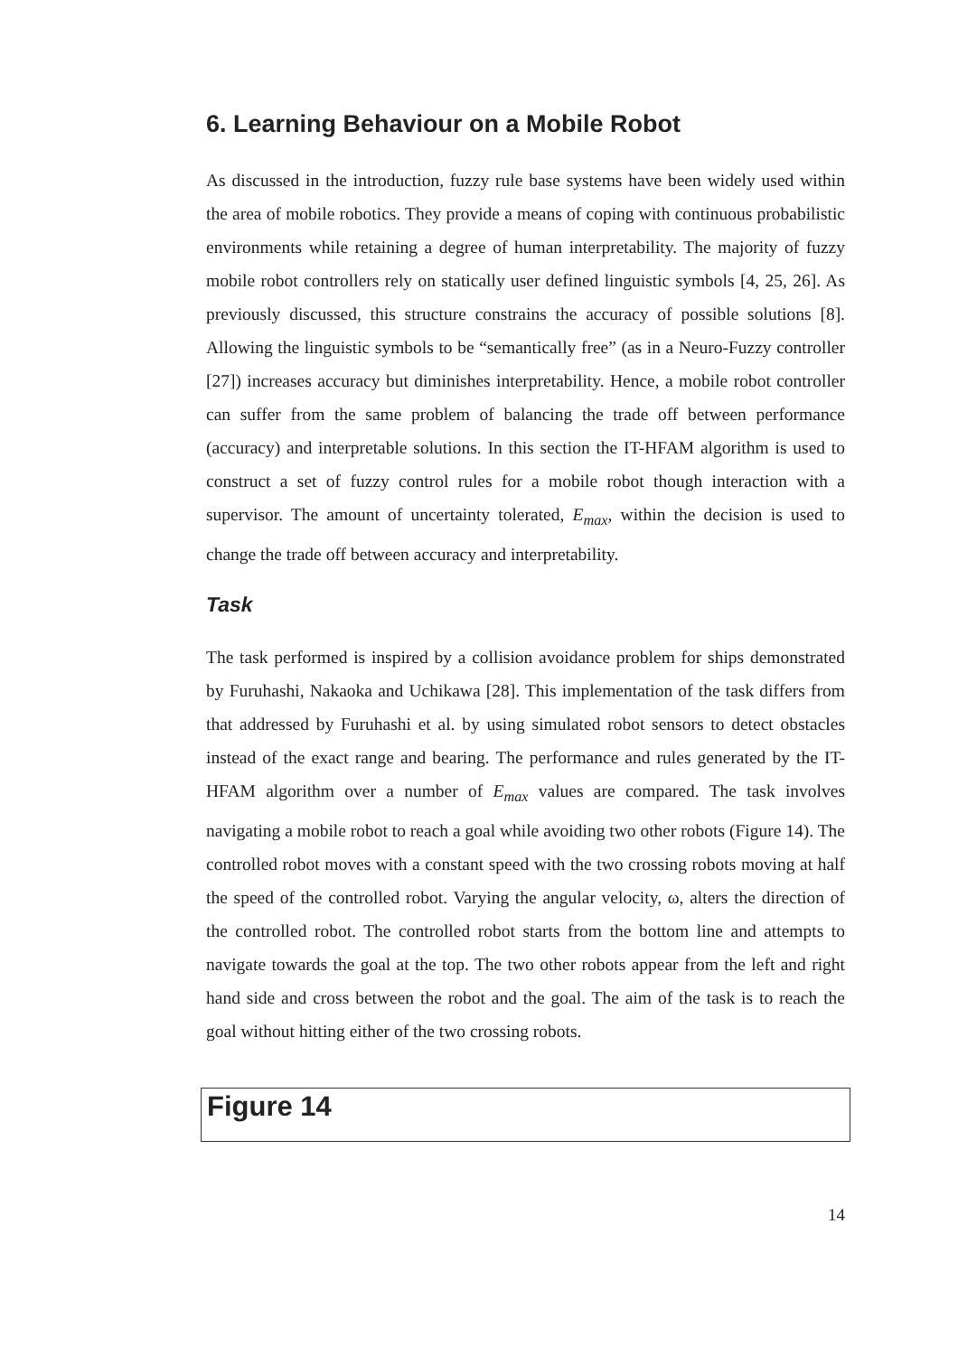6. Learning Behaviour on a Mobile Robot
As discussed in the introduction, fuzzy rule base systems have been widely used within the area of mobile robotics. They provide a means of coping with continuous probabilistic environments while retaining a degree of human interpretability. The majority of fuzzy mobile robot controllers rely on statically user defined linguistic symbols [4, 25, 26]. As previously discussed, this structure constrains the accuracy of possible solutions [8]. Allowing the linguistic symbols to be “semantically free” (as in a Neuro-Fuzzy controller [27]) increases accuracy but diminishes interpretability. Hence, a mobile robot controller can suffer from the same problem of balancing the trade off between performance (accuracy) and interpretable solutions. In this section the IT-HFAM algorithm is used to construct a set of fuzzy control rules for a mobile robot though interaction with a supervisor. The amount of uncertainty tolerated, E<sub>max</sub>, within the decision is used to change the trade off between accuracy and interpretability.
Task
The task performed is inspired by a collision avoidance problem for ships demonstrated by Furuhashi, Nakaoka and Uchikawa [28]. This implementation of the task differs from that addressed by Furuhashi et al. by using simulated robot sensors to detect obstacles instead of the exact range and bearing. The performance and rules generated by the IT-HFAM algorithm over a number of E<sub>max</sub> values are compared. The task involves navigating a mobile robot to reach a goal while avoiding two other robots (Figure 14). The controlled robot moves with a constant speed with the two crossing robots moving at half the speed of the controlled robot. Varying the angular velocity, ω, alters the direction of the controlled robot. The controlled robot starts from the bottom line and attempts to navigate towards the goal at the top. The two other robots appear from the left and right hand side and cross between the robot and the goal. The aim of the task is to reach the goal without hitting either of the two crossing robots.
Figure 14
14